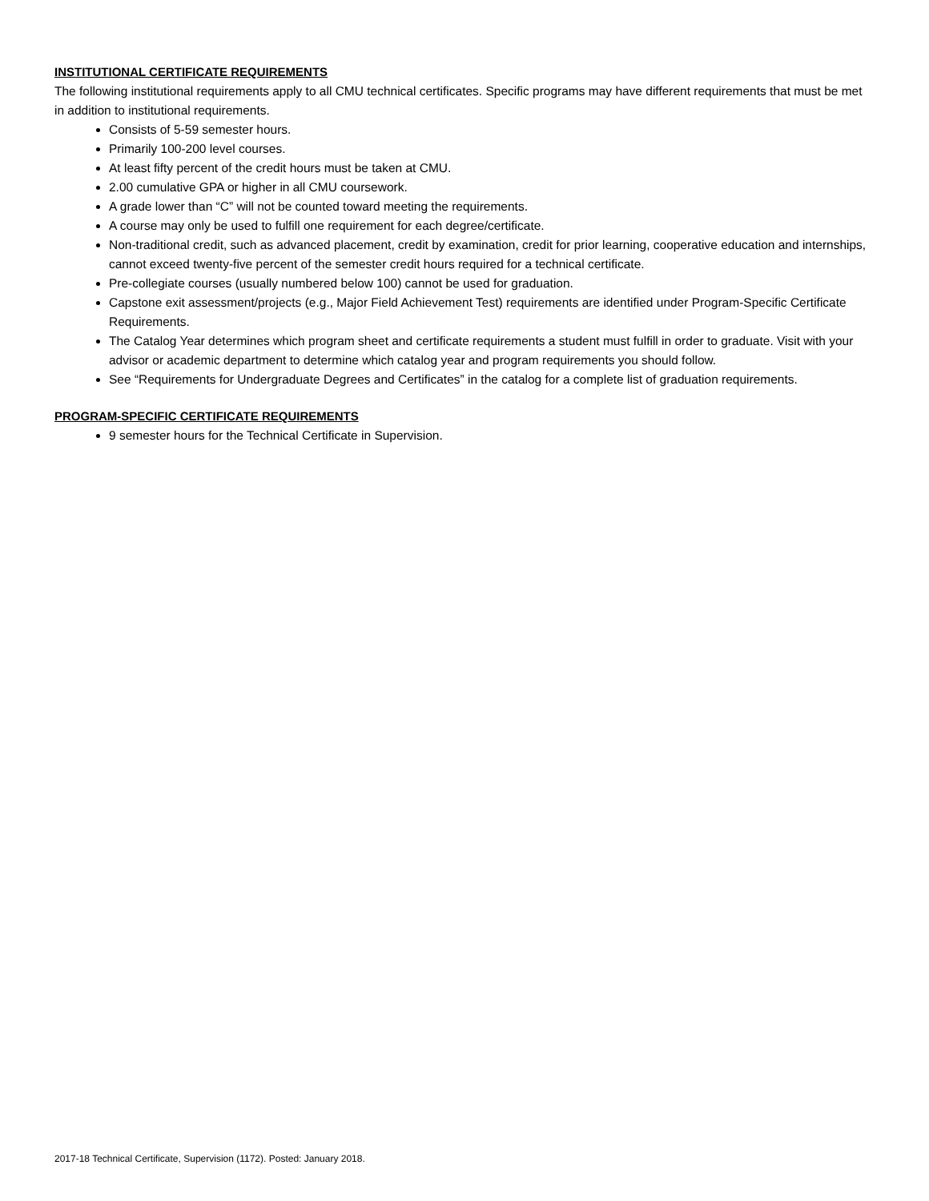INSTITUTIONAL CERTIFICATE REQUIREMENTS
The following institutional requirements apply to all CMU technical certificates. Specific programs may have different requirements that must be met in addition to institutional requirements.
Consists of 5-59 semester hours.
Primarily 100-200 level courses.
At least fifty percent of the credit hours must be taken at CMU.
2.00 cumulative GPA or higher in all CMU coursework.
A grade lower than “C” will not be counted toward meeting the requirements.
A course may only be used to fulfill one requirement for each degree/certificate.
Non-traditional credit, such as advanced placement, credit by examination, credit for prior learning, cooperative education and internships, cannot exceed twenty-five percent of the semester credit hours required for a technical certificate.
Pre-collegiate courses (usually numbered below 100) cannot be used for graduation.
Capstone exit assessment/projects (e.g., Major Field Achievement Test) requirements are identified under Program-Specific Certificate Requirements.
The Catalog Year determines which program sheet and certificate requirements a student must fulfill in order to graduate. Visit with your advisor or academic department to determine which catalog year and program requirements you should follow.
See “Requirements for Undergraduate Degrees and Certificates” in the catalog for a complete list of graduation requirements.
PROGRAM-SPECIFIC CERTIFICATE REQUIREMENTS
9 semester hours for the Technical Certificate in Supervision.
2017-18 Technical Certificate, Supervision (1172). Posted: January 2018.